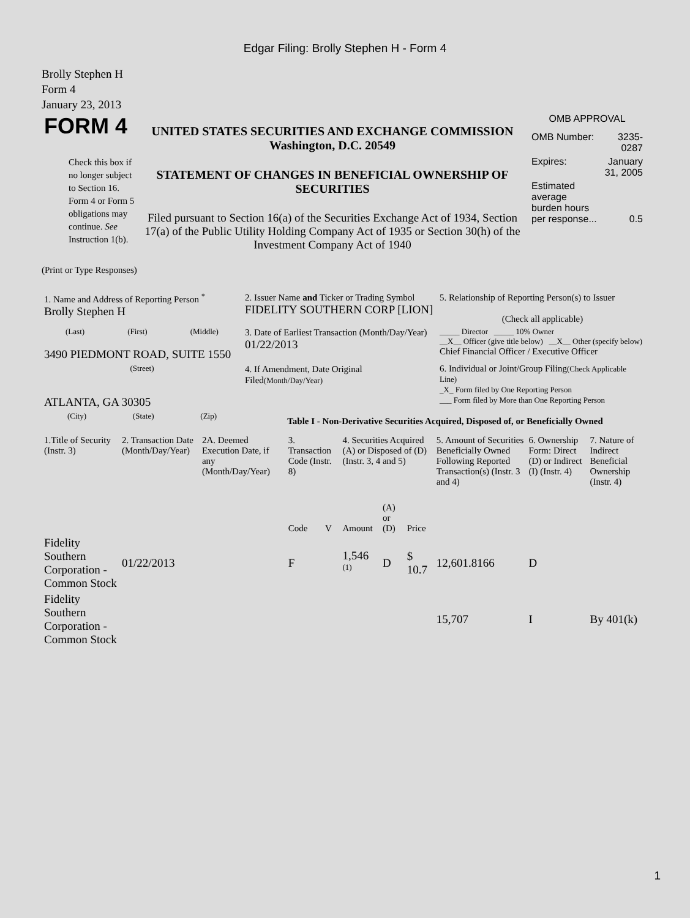Edgar Filing: Brolly Stephen H - Form 4
Brolly Stephen H
Form 4
January 23, 2013
| FORM 4 Check this box if no longer subject to Section 16. Form 4 or Form 5 obligations may continue. See Instruction 1(b). | UNITED STATES SECURITIES AND EXCHANGE COMMISSION Washington, D.C. 20549 STATEMENT OF CHANGES IN BENEFICIAL OWNERSHIP OF SECURITIES Filed pursuant to Section 16(a) of the Securities Exchange Act of 1934, Section 17(a) of the Public Utility Holding Company Act of 1935 or Section 30(h) of the Investment Company Act of 1940 | OMB APPROVAL / OMB Number: / 3235-0287 / / Expires: / January 31, 2005 / / Estimated average burden hours per response... / 0.5 / |
(Print or Type Responses)
| 1. Name and Address of Reporting Person <sup>*</sup> Brolly Stephen H | 2. Issuer Name and Ticker or Trading Symbol FIDELITY SOUTHERN CORP [LION] | 5. Relationship of Reporting Person(s) to Issuer (Check all applicable) |
| (Last) (First) (Middle) 3490 PIEDMONT ROAD, SUITE 1550 | 3. Date of Earliest Transaction (Month/Day/Year) 01/22/2013 | _____ Director _____ 10% Owner __X__ Officer (give title below) __X__ Other (specify below) Chief Financial Officer / Executive Officer |
| (Street) ATLANTA, GA 30305 | 4. If Amendment, Date Original Filed (Month/Day/Year) | 6. Individual or Joint/Group Filing (Check Applicable Line) _X_ Form filed by One Reporting Person ___ Form filed by More than One Reporting Person |
| (City) (State) (Zip) | Table I - Non-Derivative Securities Acquired, Disposed of, or Beneficially Owned | |
| 1.Title of Security (Instr. 3) | 2. Transaction Date (Month/Day/Year) | 2A. Deemed Execution Date, if any (Month/Day/Year) | 3. Transaction Code (Instr. 8) | | 4. Securities Acquired (A) or Disposed of (D) (Instr. 3, 4 and 5) | | | 5. Amount of Securities Beneficially Owned Following Reported Transaction(s) (Instr. 3 and 4) | 6. Ownership Form: Direct (D) or Indirect (I) (Instr. 4) | 7. Nature of Indirect Beneficial Ownership (Instr. 4) |
| --- | --- | --- | --- | --- | --- | --- | --- | --- | --- | --- |
| | | | Code | V | Amount | (A) or (D) | Price | | | |
| Fidelity Southern Corporation - Common Stock | 01/22/2013 | | F | | 1,546 <sup>(1)</sup> | D | $ 10.7 | 12,601.8166 | D | |
| Fidelity Southern Corporation - Common Stock | | | | | | | | 15,707 | I | By 401(k) |
1